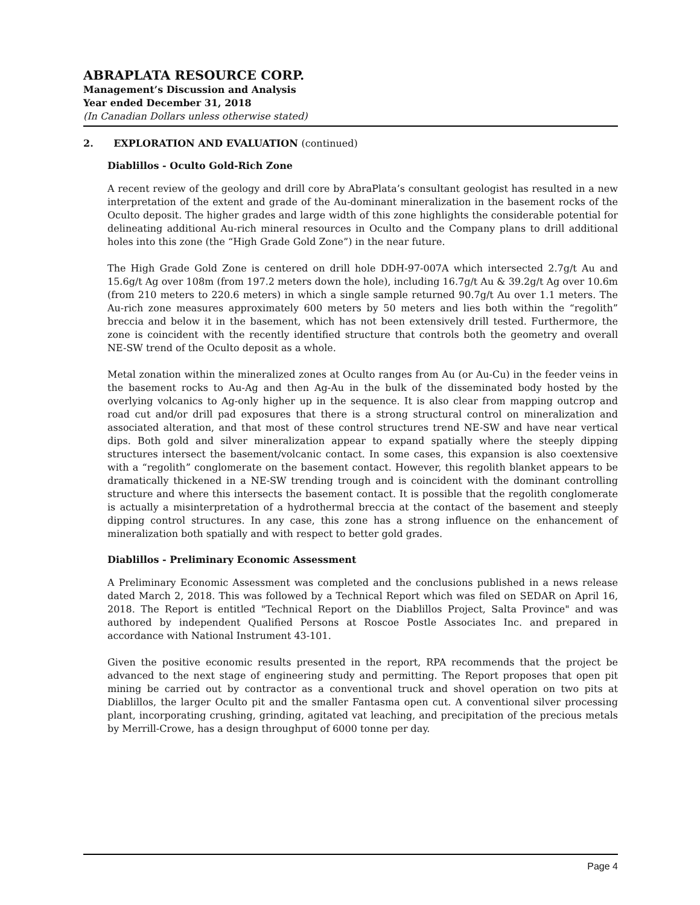ABRAPLATA RESOURCE CORP.
Management’s Discussion and Analysis
Year ended December 31, 2018
(In Canadian Dollars unless otherwise stated)
2. EXPLORATION AND EVALUATION (continued)
Diablillos - Oculto Gold-Rich Zone
A recent review of the geology and drill core by AbraPlata’s consultant geologist has resulted in a new interpretation of the extent and grade of the Au-dominant mineralization in the basement rocks of the Oculto deposit. The higher grades and large width of this zone highlights the considerable potential for delineating additional Au-rich mineral resources in Oculto and the Company plans to drill additional holes into this zone (the “High Grade Gold Zone”) in the near future.
The High Grade Gold Zone is centered on drill hole DDH-97-007A which intersected 2.7g/t Au and 15.6g/t Ag over 108m (from 197.2 meters down the hole), including 16.7g/t Au & 39.2g/t Ag over 10.6m (from 210 meters to 220.6 meters) in which a single sample returned 90.7g/t Au over 1.1 meters. The Au-rich zone measures approximately 600 meters by 50 meters and lies both within the “regolith” breccia and below it in the basement, which has not been extensively drill tested. Furthermore, the zone is coincident with the recently identified structure that controls both the geometry and overall NE-SW trend of the Oculto deposit as a whole.
Metal zonation within the mineralized zones at Oculto ranges from Au (or Au-Cu) in the feeder veins in the basement rocks to Au-Ag and then Ag-Au in the bulk of the disseminated body hosted by the overlying volcanics to Ag-only higher up in the sequence. It is also clear from mapping outcrop and road cut and/or drill pad exposures that there is a strong structural control on mineralization and associated alteration, and that most of these control structures trend NE-SW and have near vertical dips. Both gold and silver mineralization appear to expand spatially where the steeply dipping structures intersect the basement/volcanic contact. In some cases, this expansion is also coextensive with a “regolith” conglomerate on the basement contact. However, this regolith blanket appears to be dramatically thickened in a NE-SW trending trough and is coincident with the dominant controlling structure and where this intersects the basement contact. It is possible that the regolith conglomerate is actually a misinterpretation of a hydrothermal breccia at the contact of the basement and steeply dipping control structures. In any case, this zone has a strong influence on the enhancement of mineralization both spatially and with respect to better gold grades.
Diablillos - Preliminary Economic Assessment
A Preliminary Economic Assessment was completed and the conclusions published in a news release dated March 2, 2018. This was followed by a Technical Report which was filed on SEDAR on April 16, 2018. The Report is entitled "Technical Report on the Diablillos Project, Salta Province" and was authored by independent Qualified Persons at Roscoe Postle Associates Inc. and prepared in accordance with National Instrument 43-101.
Given the positive economic results presented in the report, RPA recommends that the project be advanced to the next stage of engineering study and permitting. The Report proposes that open pit mining be carried out by contractor as a conventional truck and shovel operation on two pits at Diablillos, the larger Oculto pit and the smaller Fantasma open cut. A conventional silver processing plant, incorporating crushing, grinding, agitated vat leaching, and precipitation of the precious metals by Merrill-Crowe, has a design throughput of 6000 tonne per day.
Page 4